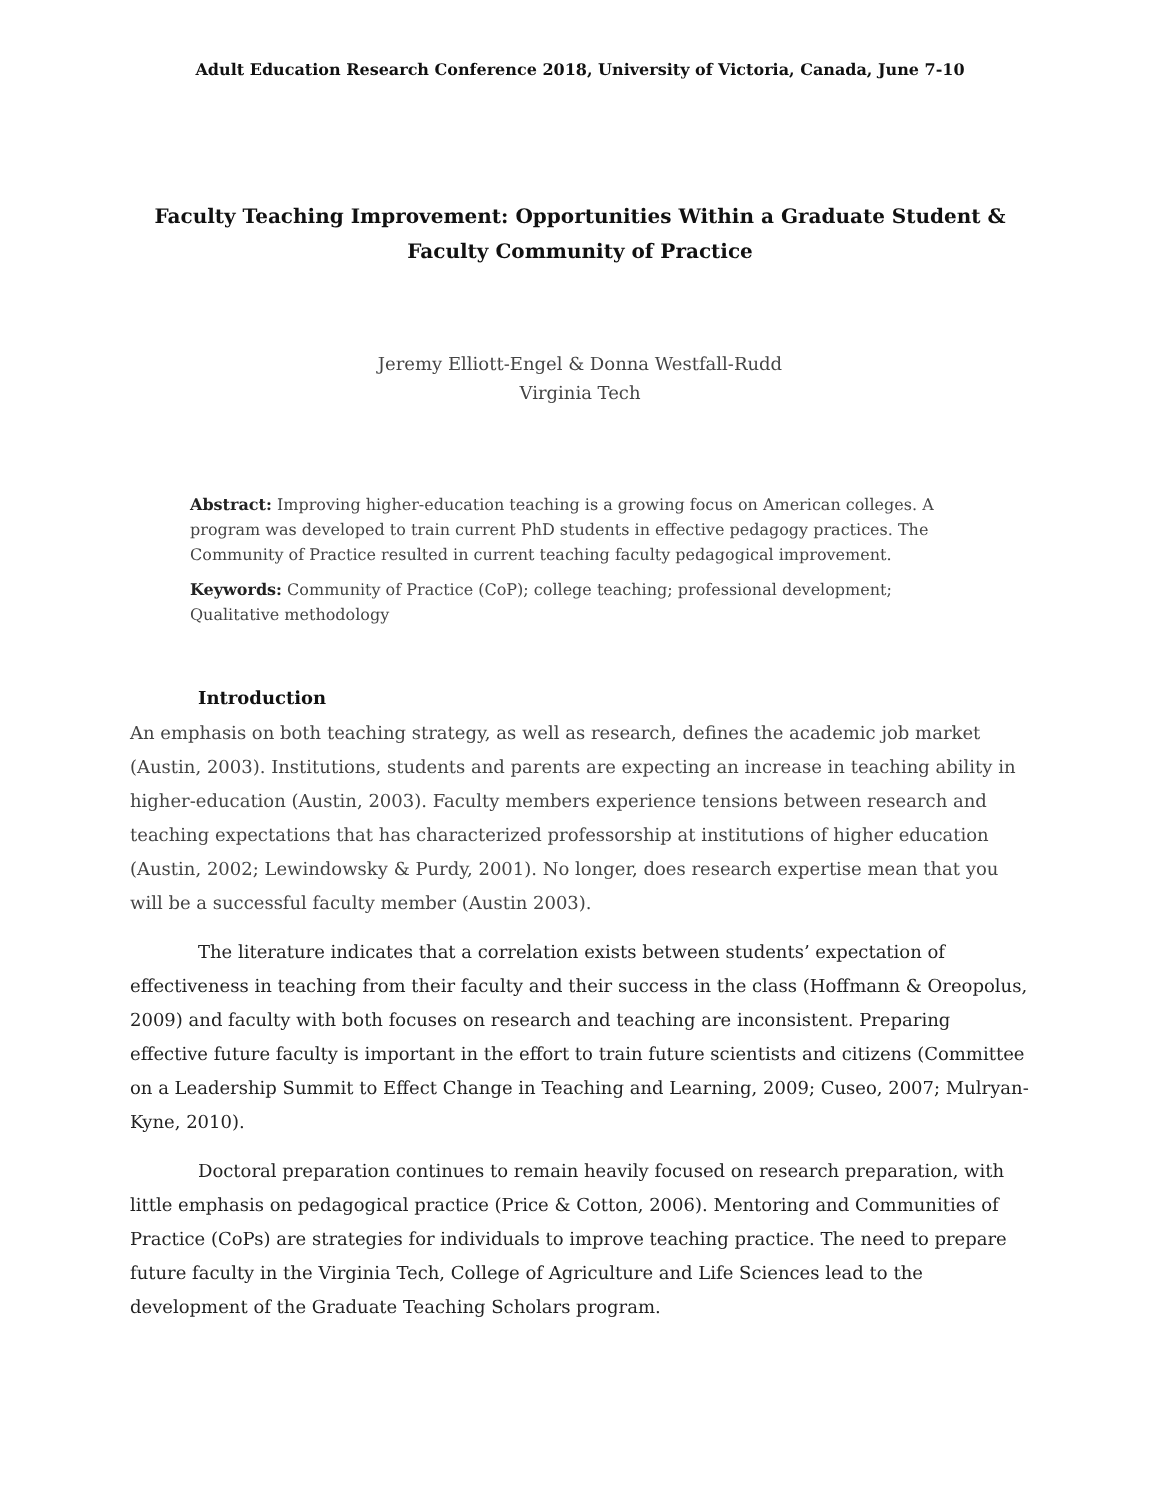Adult Education Research Conference 2018, University of Victoria, Canada, June 7-10
Faculty Teaching Improvement: Opportunities Within a Graduate Student & Faculty Community of Practice
Jeremy Elliott-Engel & Donna Westfall-Rudd
Virginia Tech
Abstract: Improving higher-education teaching is a growing focus on American colleges. A program was developed to train current PhD students in effective pedagogy practices. The Community of Practice resulted in current teaching faculty pedagogical improvement.
Keywords: Community of Practice (CoP); college teaching; professional development; Qualitative methodology
Introduction
An emphasis on both teaching strategy, as well as research, defines the academic job market (Austin, 2003). Institutions, students and parents are expecting an increase in teaching ability in higher-education (Austin, 2003). Faculty members experience tensions between research and teaching expectations that has characterized professorship at institutions of higher education (Austin, 2002; Lewindowsky & Purdy, 2001). No longer, does research expertise mean that you will be a successful faculty member (Austin 2003).
The literature indicates that a correlation exists between students’ expectation of effectiveness in teaching from their faculty and their success in the class (Hoffmann & Oreopolus, 2009) and faculty with both focuses on research and teaching are inconsistent. Preparing effective future faculty is important in the effort to train future scientists and citizens (Committee on a Leadership Summit to Effect Change in Teaching and Learning, 2009; Cuseo, 2007; Mulryan-Kyne, 2010).
Doctoral preparation continues to remain heavily focused on research preparation, with little emphasis on pedagogical practice (Price & Cotton, 2006). Mentoring and Communities of Practice (CoPs) are strategies for individuals to improve teaching practice. The need to prepare future faculty in the Virginia Tech, College of Agriculture and Life Sciences lead to the development of the Graduate Teaching Scholars program.